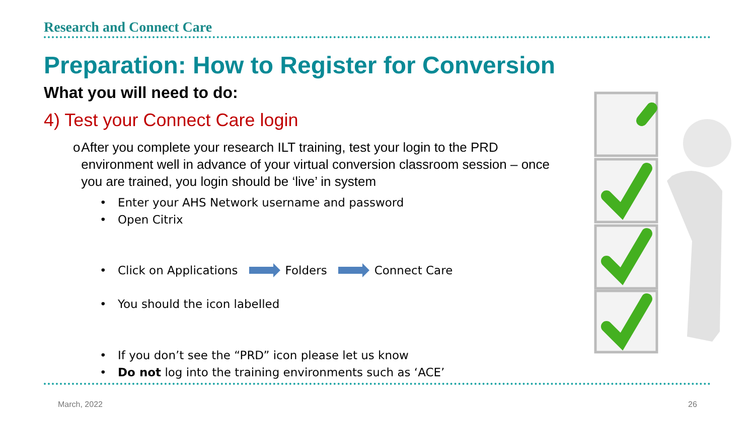Research and Connect Care
Preparation: How to Register for Conversion
What you will need to do:
4) Test your Connect Care login
o After you complete your research ILT training, test your login to the PRD environment well in advance of your virtual conversion classroom session – once you are trained, you login should be ‘live’ in system
• Enter your AHS Network username and password
• Open Citrix
• Click on Applications Folders Connect Care
• You should the icon labelled
• If you don’t see the “PRD” icon please let us know
• Do not log into the training environments such as ‘ACE’
March, 2022 26